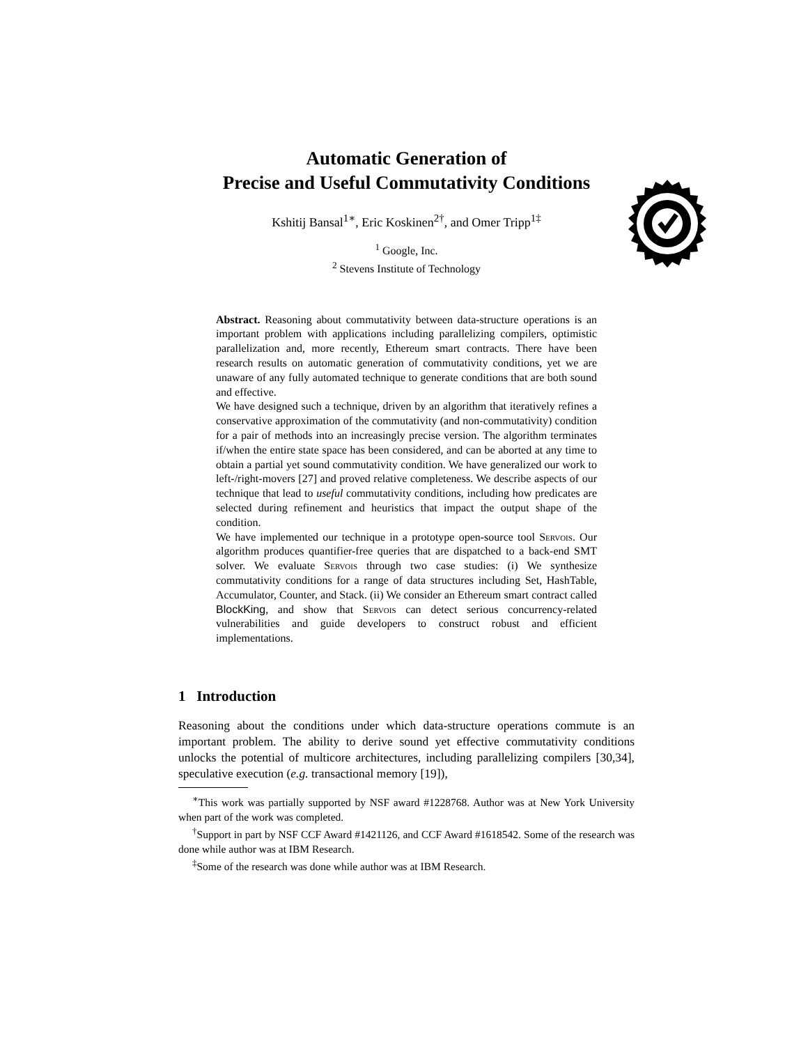Automatic Generation of
Precise and Useful Commutativity Conditions
Kshitij Bansal<sup>1∗</sup>, Eric Koskinen<sup>2†</sup>, and Omer Tripp<sup>1‡</sup>
<sup>1</sup> Google, Inc.
<sup>2</sup> Stevens Institute of Technology
Abstract. Reasoning about commutativity between data-structure operations is an important problem with applications including parallelizing compilers, optimistic parallelization and, more recently, Ethereum smart contracts. There have been research results on automatic generation of commutativity conditions, yet we are unaware of any fully automated technique to generate conditions that are both sound and effective.
We have designed such a technique, driven by an algorithm that iteratively refines a conservative approximation of the commutativity (and non-commutativity) condition for a pair of methods into an increasingly precise version. The algorithm terminates if/when the entire state space has been considered, and can be aborted at any time to obtain a partial yet sound commutativity condition. We have generalized our work to left-/right-movers [27] and proved relative completeness. We describe aspects of our technique that lead to useful commutativity conditions, including how predicates are selected during refinement and heuristics that impact the output shape of the condition.
We have implemented our technique in a prototype open-source tool Servois. Our algorithm produces quantifier-free queries that are dispatched to a back-end SMT solver. We evaluate Servois through two case studies: (i) We synthesize commutativity conditions for a range of data structures including Set, HashTable, Accumulator, Counter, and Stack. (ii) We consider an Ethereum smart contract called BlockKing, and show that Servois can detect serious concurrency-related vulnerabilities and guide developers to construct robust and efficient implementations.
1 Introduction
Reasoning about the conditions under which data-structure operations commute is an important problem. The ability to derive sound yet effective commutativity conditions unlocks the potential of multicore architectures, including parallelizing compilers [30,34], speculative execution (e.g. transactional memory [19]),
<sup>∗</sup>This work was partially supported by NSF award #1228768. Author was at New York University when part of the work was completed.
<sup>†</sup> Support in part by NSF CCF Award #1421126, and CCF Award #1618542. Some of the research was done while author was at IBM Research.
<sup>‡</sup> Some of the research was done while author was at IBM Research.